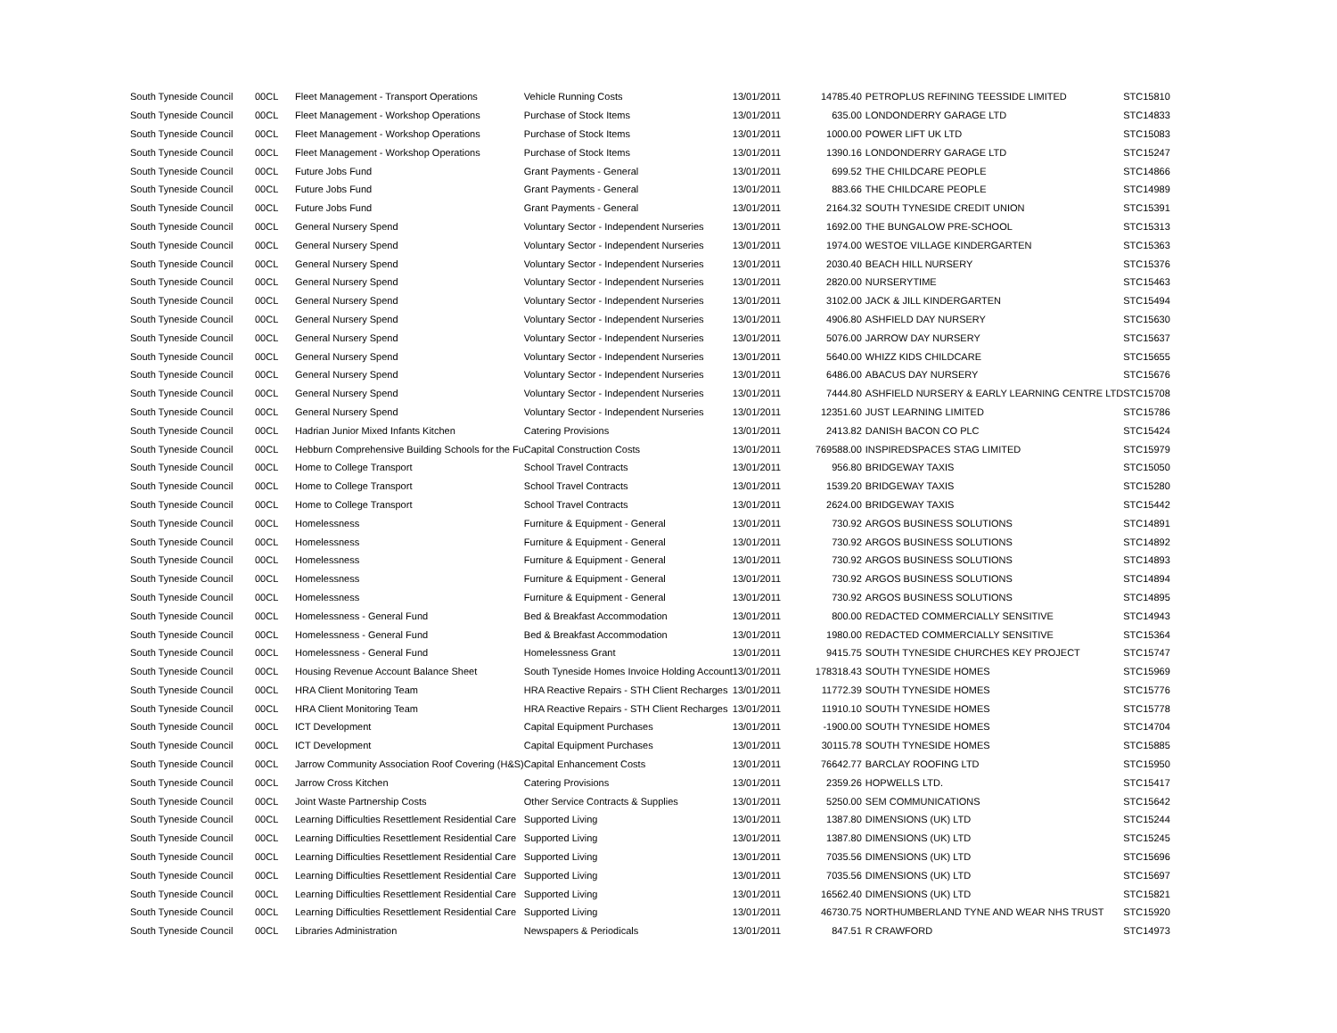| South Tyneside Council | 00CL | Fleet Management - Transport Operations | Vehicle Running Costs | 13/01/2011 | 14785.40 | PETROPLUS REFINING TEESSIDE LIMITED | STC15810 |
| South Tyneside Council | 00CL | Fleet Management - Workshop Operations | Purchase of Stock Items | 13/01/2011 | 635.00 | LONDONDERRY GARAGE LTD | STC14833 |
| South Tyneside Council | 00CL | Fleet Management - Workshop Operations | Purchase of Stock Items | 13/01/2011 | 1000.00 | POWER LIFT UK LTD | STC15083 |
| South Tyneside Council | 00CL | Fleet Management - Workshop Operations | Purchase of Stock Items | 13/01/2011 | 1390.16 | LONDONDERRY GARAGE LTD | STC15247 |
| South Tyneside Council | 00CL | Future Jobs Fund | Grant Payments - General | 13/01/2011 | 699.52 | THE CHILDCARE PEOPLE | STC14866 |
| South Tyneside Council | 00CL | Future Jobs Fund | Grant Payments - General | 13/01/2011 | 883.66 | THE CHILDCARE PEOPLE | STC14989 |
| South Tyneside Council | 00CL | Future Jobs Fund | Grant Payments - General | 13/01/2011 | 2164.32 | SOUTH TYNESIDE CREDIT UNION | STC15391 |
| South Tyneside Council | 00CL | General Nursery Spend | Voluntary Sector - Independent Nurseries | 13/01/2011 | 1692.00 | THE BUNGALOW PRE-SCHOOL | STC15313 |
| South Tyneside Council | 00CL | General Nursery Spend | Voluntary Sector - Independent Nurseries | 13/01/2011 | 1974.00 | WESTOE VILLAGE KINDERGARTEN | STC15363 |
| South Tyneside Council | 00CL | General Nursery Spend | Voluntary Sector - Independent Nurseries | 13/01/2011 | 2030.40 | BEACH HILL NURSERY | STC15376 |
| South Tyneside Council | 00CL | General Nursery Spend | Voluntary Sector - Independent Nurseries | 13/01/2011 | 2820.00 | NURSERYTIME | STC15463 |
| South Tyneside Council | 00CL | General Nursery Spend | Voluntary Sector - Independent Nurseries | 13/01/2011 | 3102.00 | JACK & JILL KINDERGARTEN | STC15494 |
| South Tyneside Council | 00CL | General Nursery Spend | Voluntary Sector - Independent Nurseries | 13/01/2011 | 4906.80 | ASHFIELD DAY NURSERY | STC15630 |
| South Tyneside Council | 00CL | General Nursery Spend | Voluntary Sector - Independent Nurseries | 13/01/2011 | 5076.00 | JARROW DAY NURSERY | STC15637 |
| South Tyneside Council | 00CL | General Nursery Spend | Voluntary Sector - Independent Nurseries | 13/01/2011 | 5640.00 | WHIZZ KIDS CHILDCARE | STC15655 |
| South Tyneside Council | 00CL | General Nursery Spend | Voluntary Sector - Independent Nurseries | 13/01/2011 | 6486.00 | ABACUS DAY NURSERY | STC15676 |
| South Tyneside Council | 00CL | General Nursery Spend | Voluntary Sector - Independent Nurseries | 13/01/2011 | 7444.80 | ASHFIELD NURSERY & EARLY LEARNING CENTRE LTD | STC15708 |
| South Tyneside Council | 00CL | General Nursery Spend | Voluntary Sector - Independent Nurseries | 13/01/2011 | 12351.60 | JUST LEARNING LIMITED | STC15786 |
| South Tyneside Council | 00CL | Hadrian Junior Mixed Infants Kitchen | Catering Provisions | 13/01/2011 | 2413.82 | DANISH BACON CO PLC | STC15424 |
| South Tyneside Council | 00CL | Hebburn Comprehensive Building Schools for the Fu | Capital Construction Costs | 13/01/2011 | 769588.00 | INSPIREDSPACES STAG LIMITED | STC15979 |
| South Tyneside Council | 00CL | Home to College Transport | School Travel Contracts | 13/01/2011 | 956.80 | BRIDGEWAY TAXIS | STC15050 |
| South Tyneside Council | 00CL | Home to College Transport | School Travel Contracts | 13/01/2011 | 1539.20 | BRIDGEWAY TAXIS | STC15280 |
| South Tyneside Council | 00CL | Home to College Transport | School Travel Contracts | 13/01/2011 | 2624.00 | BRIDGEWAY TAXIS | STC15442 |
| South Tyneside Council | 00CL | Homelessness | Furniture & Equipment - General | 13/01/2011 | 730.92 | ARGOS BUSINESS SOLUTIONS | STC14891 |
| South Tyneside Council | 00CL | Homelessness | Furniture & Equipment - General | 13/01/2011 | 730.92 | ARGOS BUSINESS SOLUTIONS | STC14892 |
| South Tyneside Council | 00CL | Homelessness | Furniture & Equipment - General | 13/01/2011 | 730.92 | ARGOS BUSINESS SOLUTIONS | STC14893 |
| South Tyneside Council | 00CL | Homelessness | Furniture & Equipment - General | 13/01/2011 | 730.92 | ARGOS BUSINESS SOLUTIONS | STC14894 |
| South Tyneside Council | 00CL | Homelessness | Furniture & Equipment - General | 13/01/2011 | 730.92 | ARGOS BUSINESS SOLUTIONS | STC14895 |
| South Tyneside Council | 00CL | Homelessness - General Fund | Bed & Breakfast Accommodation | 13/01/2011 | 800.00 | REDACTED COMMERCIALLY SENSITIVE | STC14943 |
| South Tyneside Council | 00CL | Homelessness - General Fund | Bed & Breakfast Accommodation | 13/01/2011 | 1980.00 | REDACTED COMMERCIALLY SENSITIVE | STC15364 |
| South Tyneside Council | 00CL | Homelessness - General Fund | Homelessness Grant | 13/01/2011 | 9415.75 | SOUTH TYNESIDE CHURCHES KEY PROJECT | STC15747 |
| South Tyneside Council | 00CL | Housing Revenue Account Balance Sheet | South Tyneside Homes Invoice Holding Account | 13/01/2011 | 178318.43 | SOUTH TYNESIDE HOMES | STC15969 |
| South Tyneside Council | 00CL | HRA Client Monitoring Team | HRA Reactive Repairs - STH Client Recharges | 13/01/2011 | 11772.39 | SOUTH TYNESIDE HOMES | STC15776 |
| South Tyneside Council | 00CL | HRA Client Monitoring Team | HRA Reactive Repairs - STH Client Recharges | 13/01/2011 | 11910.10 | SOUTH TYNESIDE HOMES | STC15778 |
| South Tyneside Council | 00CL | ICT Development | Capital Equipment Purchases | 13/01/2011 | -1900.00 | SOUTH TYNESIDE HOMES | STC14704 |
| South Tyneside Council | 00CL | ICT Development | Capital Equipment Purchases | 13/01/2011 | 30115.78 | SOUTH TYNESIDE HOMES | STC15885 |
| South Tyneside Council | 00CL | Jarrow Community Association Roof Covering (H&S) | Capital Enhancement Costs | 13/01/2011 | 76642.77 | BARCLAY ROOFING LTD | STC15950 |
| South Tyneside Council | 00CL | Jarrow Cross Kitchen | Catering Provisions | 13/01/2011 | 2359.26 | HOPWELLS LTD. | STC15417 |
| South Tyneside Council | 00CL | Joint Waste Partnership Costs | Other Service Contracts & Supplies | 13/01/2011 | 5250.00 | SEM COMMUNICATIONS | STC15642 |
| South Tyneside Council | 00CL | Learning Difficulties Resettlement Residential Care | Supported Living | 13/01/2011 | 1387.80 | DIMENSIONS (UK) LTD | STC15244 |
| South Tyneside Council | 00CL | Learning Difficulties Resettlement Residential Care | Supported Living | 13/01/2011 | 1387.80 | DIMENSIONS (UK) LTD | STC15245 |
| South Tyneside Council | 00CL | Learning Difficulties Resettlement Residential Care | Supported Living | 13/01/2011 | 7035.56 | DIMENSIONS (UK) LTD | STC15696 |
| South Tyneside Council | 00CL | Learning Difficulties Resettlement Residential Care | Supported Living | 13/01/2011 | 7035.56 | DIMENSIONS (UK) LTD | STC15697 |
| South Tyneside Council | 00CL | Learning Difficulties Resettlement Residential Care | Supported Living | 13/01/2011 | 16562.40 | DIMENSIONS (UK) LTD | STC15821 |
| South Tyneside Council | 00CL | Learning Difficulties Resettlement Residential Care | Supported Living | 13/01/2011 | 46730.75 | NORTHUMBERLAND TYNE AND WEAR NHS TRUST | STC15920 |
| South Tyneside Council | 00CL | Libraries Administration | Newspapers & Periodicals | 13/01/2011 | 847.51 | R CRAWFORD | STC14973 |